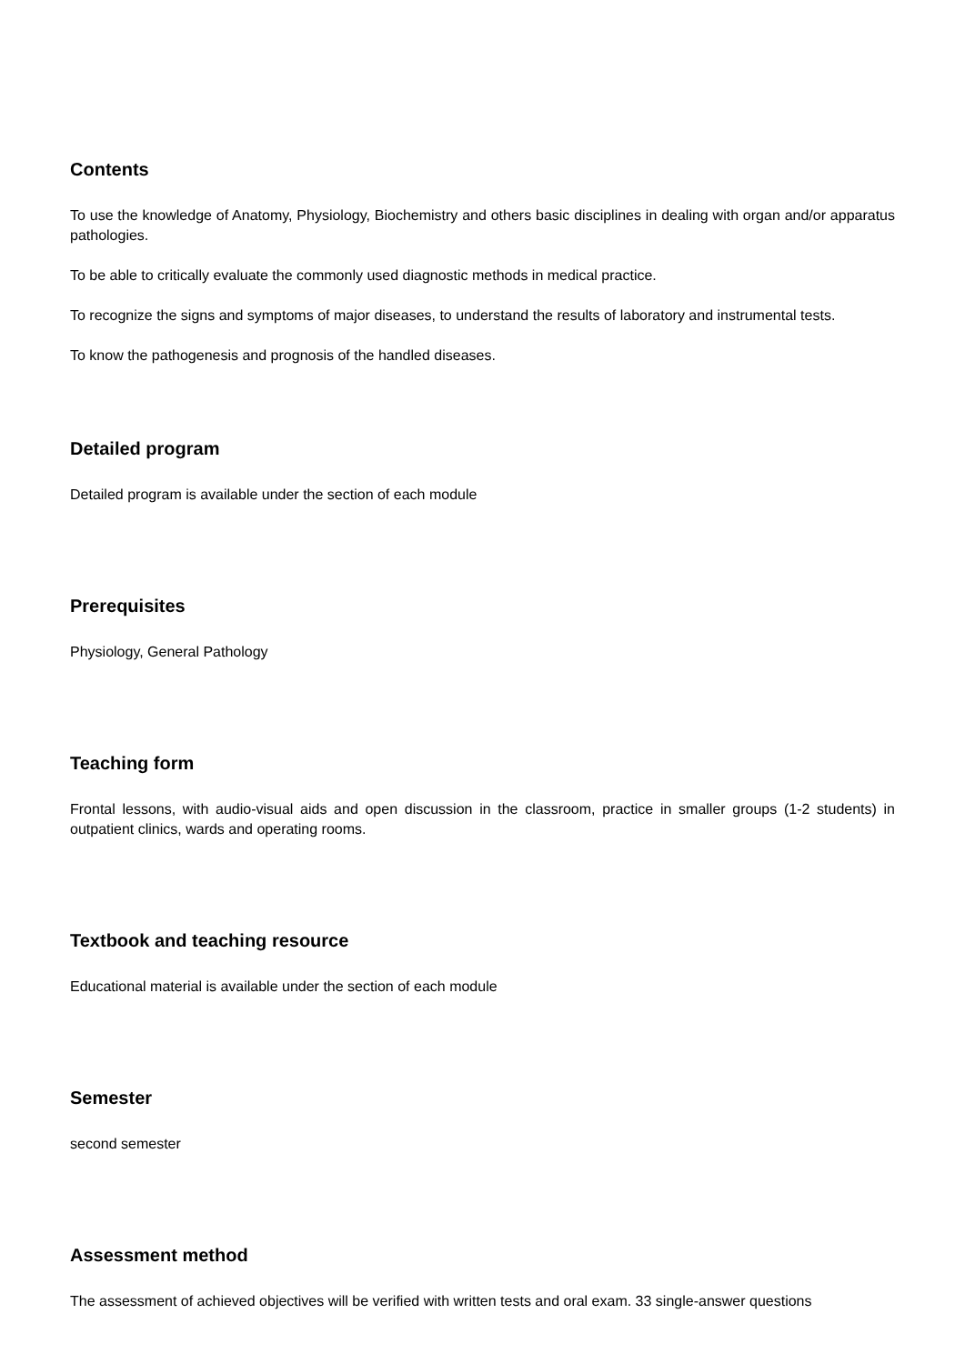Contents
To use the knowledge of Anatomy, Physiology, Biochemistry and others basic disciplines in dealing with organ and/or apparatus pathologies.
To be able to critically evaluate the commonly used diagnostic methods in medical practice.
To recognize the signs and symptoms of major diseases, to understand the results of laboratory and instrumental tests.
To know the pathogenesis and prognosis of the handled diseases.
Detailed program
Detailed program is available under the section of each module
Prerequisites
Physiology, General Pathology
Teaching form
Frontal lessons, with audio-visual aids and open discussion in the classroom, practice in smaller groups (1-2 students) in outpatient clinics, wards and operating rooms.
Textbook and teaching resource
Educational material is available under the section of each module
Semester
second semester
Assessment method
The assessment of achieved objectives will be verified with written tests and oral exam. 33 single-answer questions